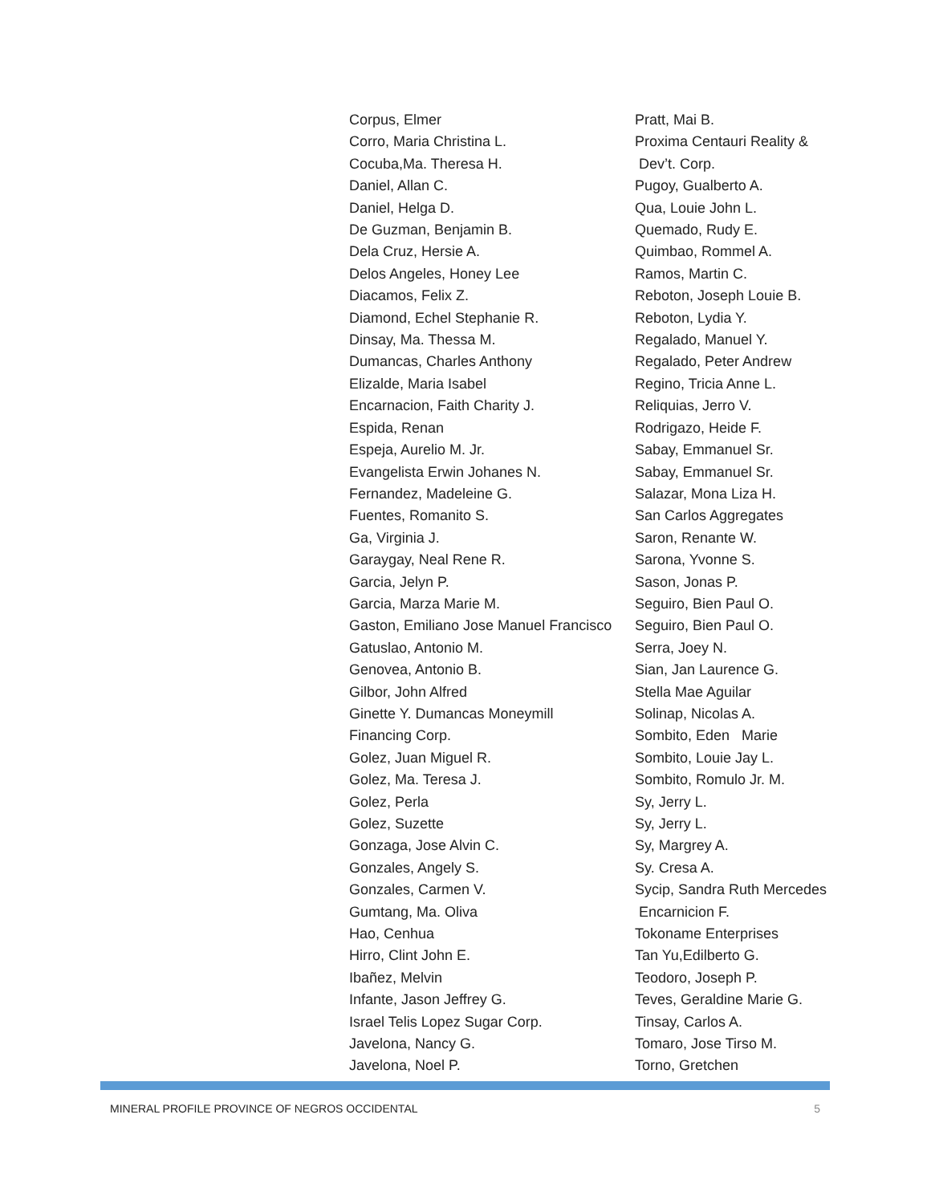Corpus, Elmer
Corro, Maria Christina L.
Cocuba,Ma. Theresa H.
Daniel, Allan C.
Daniel, Helga D.
De Guzman, Benjamin B.
Dela Cruz, Hersie A.
Delos Angeles, Honey Lee
Diacamos, Felix Z.
Diamond, Echel Stephanie R.
Dinsay, Ma. Thessa M.
Dumancas, Charles Anthony
Elizalde, Maria Isabel
Encarnacion, Faith Charity J.
Espida, Renan
Espeja, Aurelio M. Jr.
Evangelista Erwin Johanes N.
Fernandez, Madeleine G.
Fuentes, Romanito S.
Ga, Virginia J.
Garaygay, Neal Rene R.
Garcia, Jelyn P.
Garcia, Marza Marie M.
Gaston, Emiliano Jose Manuel Francisco
Gatuslao, Antonio M.
Genovea, Antonio B.
Gilbor, John Alfred
Ginette Y. Dumancas Moneymill
Financing Corp.
Golez, Juan Miguel R.
Golez, Ma. Teresa J.
Golez, Perla
Golez, Suzette
Gonzaga, Jose Alvin C.
Gonzales, Angely S.
Gonzales, Carmen V.
Gumtang, Ma. Oliva
Hao, Cenhua
Hirro, Clint John E.
Ibañez, Melvin
Infante, Jason Jeffrey G.
Israel Telis Lopez Sugar Corp.
Javelona, Nancy G.
Javelona, Noel P.
Pratt, Mai B.
Proxima Centauri Reality &
Dev’t. Corp.
Pugoy, Gualberto A.
Qua, Louie John L.
Quemado, Rudy E.
Quimbao, Rommel A.
Ramos, Martin C.
Reboton, Joseph Louie B.
Reboton, Lydia Y.
Regalado, Manuel Y.
Regalado, Peter Andrew
Regino, Tricia Anne L.
Reliquias, Jerro V.
Rodrigazo, Heide F.
Sabay, Emmanuel Sr.
Sabay, Emmanuel Sr.
Salazar, Mona Liza H.
San Carlos Aggregates
Saron, Renante W.
Sarona, Yvonne S.
Sason, Jonas P.
Seguiro, Bien Paul O.
Seguiro, Bien Paul O.
Serra, Joey N.
Sian, Jan Laurence G.
Stella Mae Aguilar
Solinap, Nicolas A.
Sombito, Eden Marie
Sombito, Louie Jay L.
Sombito, Romulo Jr. M.
Sy, Jerry L.
Sy, Jerry L.
Sy, Margrey A.
Sy. Cresa A.
Sycip, Sandra Ruth Mercedes
Encarnicion F.
Tokoname Enterprises
Tan Yu,Edilberto G.
Teodoro, Joseph P.
Teves, Geraldine Marie G.
Tinsay, Carlos A.
Tomaro, Jose Tirso M.
Torno, Gretchen
MINERAL PROFILE PROVINCE OF NEGROS OCCIDENTAL 5